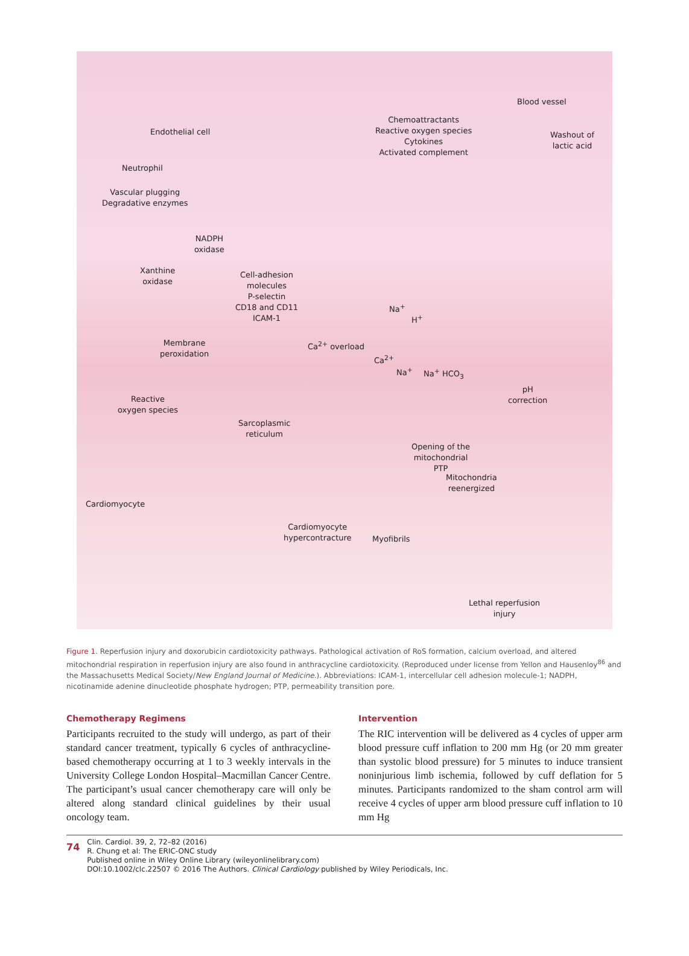Blood vessel
Chemoattractants
Reactive oxygen species
Cytokines
Activated complement
Endothelial cell Washout of
lactic acid
Neutrophil
Vascular plugging
Degradative enzymes
NADPH
oxidase
Xanthine
oxidase
Cell-adhesion
molecules
P-selectin
CD18 and CD11
ICAM-1
Na<sup>+</sup>
H<sup>+</sup>
Membrane
peroxidation
Ca<sup>2+</sup> overload
Ca<sup>2+</sup>
Na<sup>+</sup> Na<sup>+</sup> HCO<sub>3</sub>
pH
correction Reactive
oxygen species
Sarcoplasmic
reticulum
Opening of the
mitochondrial
PTP
Mitochondria
reenergized
Cardiomyocyte
Cardiomyocyte
hypercontracture Myofibrils
Lethal reperfusion
injury
Figure 1. Reperfusion injury and doxorubicin cardiotoxicity pathways. Pathological activation of RoS formation, calcium overload, and altered mitochondrial respiration in reperfusion injury are also found in anthracycline cardiotoxicity. (Reproduced under license from Yellon and Hausenloy<sup>86</sup> and the Massachusetts Medical Society/New England Journal of Medicine.). Abbreviations: ICAM-1, intercellular cell adhesion molecule-1; NADPH, nicotinamide adenine dinucleotide phosphate hydrogen; PTP, permeability transition pore.
Chemotherapy Regimens
Participants recruited to the study will undergo, as part of their standard cancer treatment, typically 6 cycles of anthracycline-based chemotherapy occurring at 1 to 3 weekly intervals in the University College London Hospital–Macmillan Cancer Centre. The participant’s usual cancer chemotherapy care will only be altered along standard clinical guidelines by their usual oncology team.
Intervention
The RIC intervention will be delivered as 4 cycles of upper arm blood pressure cuff inflation to 200 mm Hg (or 20 mm greater than systolic blood pressure) for 5 minutes to induce transient noninjurious limb ischemia, followed by cuff deflation for 5 minutes. Participants randomized to the sham control arm will receive 4 cycles of upper arm blood pressure cuff inflation to 10 mm Hg
74
Clin. Cardiol. 39, 2, 72–82 (2016)
R. Chung et al: The ERIC-ONC study
Published online in Wiley Online Library (wileyonlinelibrary.com)
DOI:10.1002/clc.22507 © 2016 The Authors. Clinical Cardiology published by Wiley Periodicals, Inc.